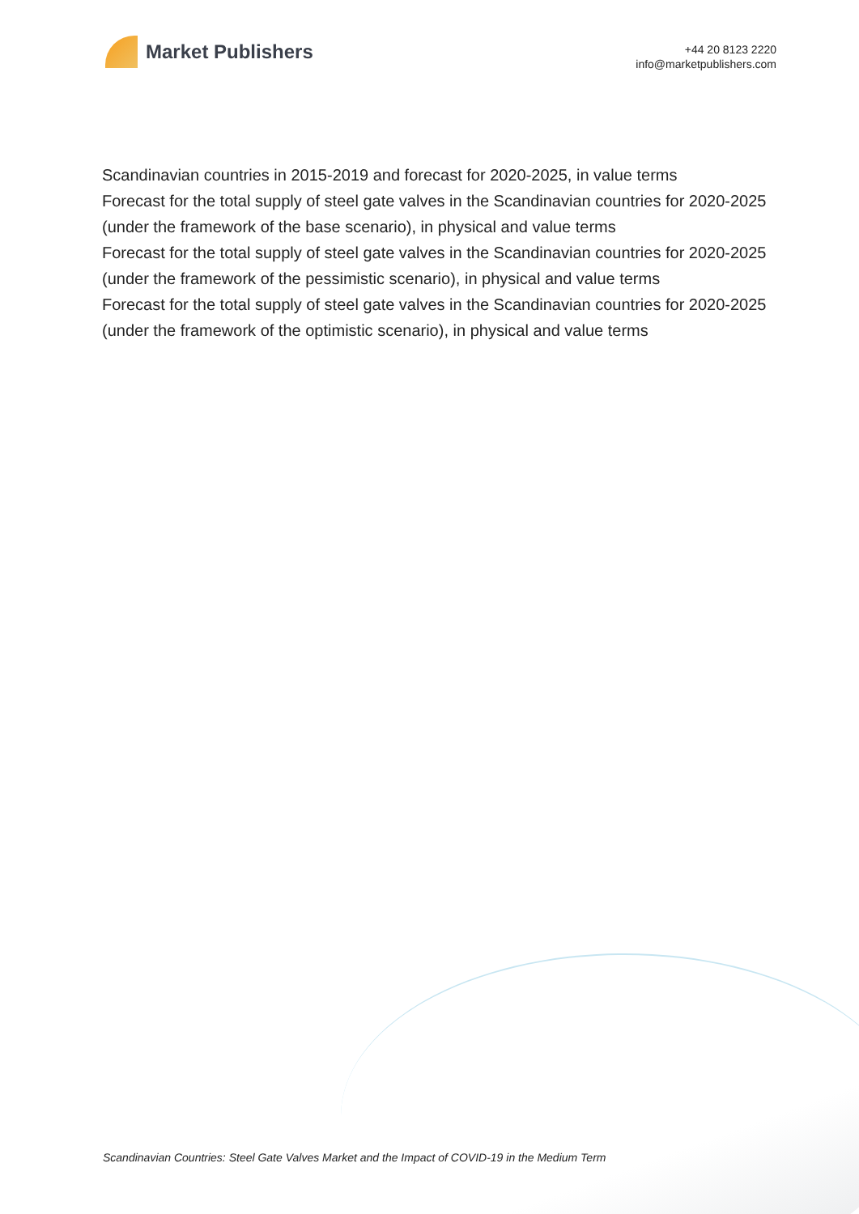Market Publishers
+44 20 8123 2220
info@marketpublishers.com
Scandinavian countries in 2015-2019 and forecast for 2020-2025, in value terms
Forecast for the total supply of steel gate valves in the Scandinavian countries for 2020-2025 (under the framework of the base scenario), in physical and value terms
Forecast for the total supply of steel gate valves in the Scandinavian countries for 2020-2025 (under the framework of the pessimistic scenario), in physical and value terms
Forecast for the total supply of steel gate valves in the Scandinavian countries for 2020-2025 (under the framework of the optimistic scenario), in physical and value terms
Scandinavian Countries: Steel Gate Valves Market and the Impact of COVID-19 in the Medium Term